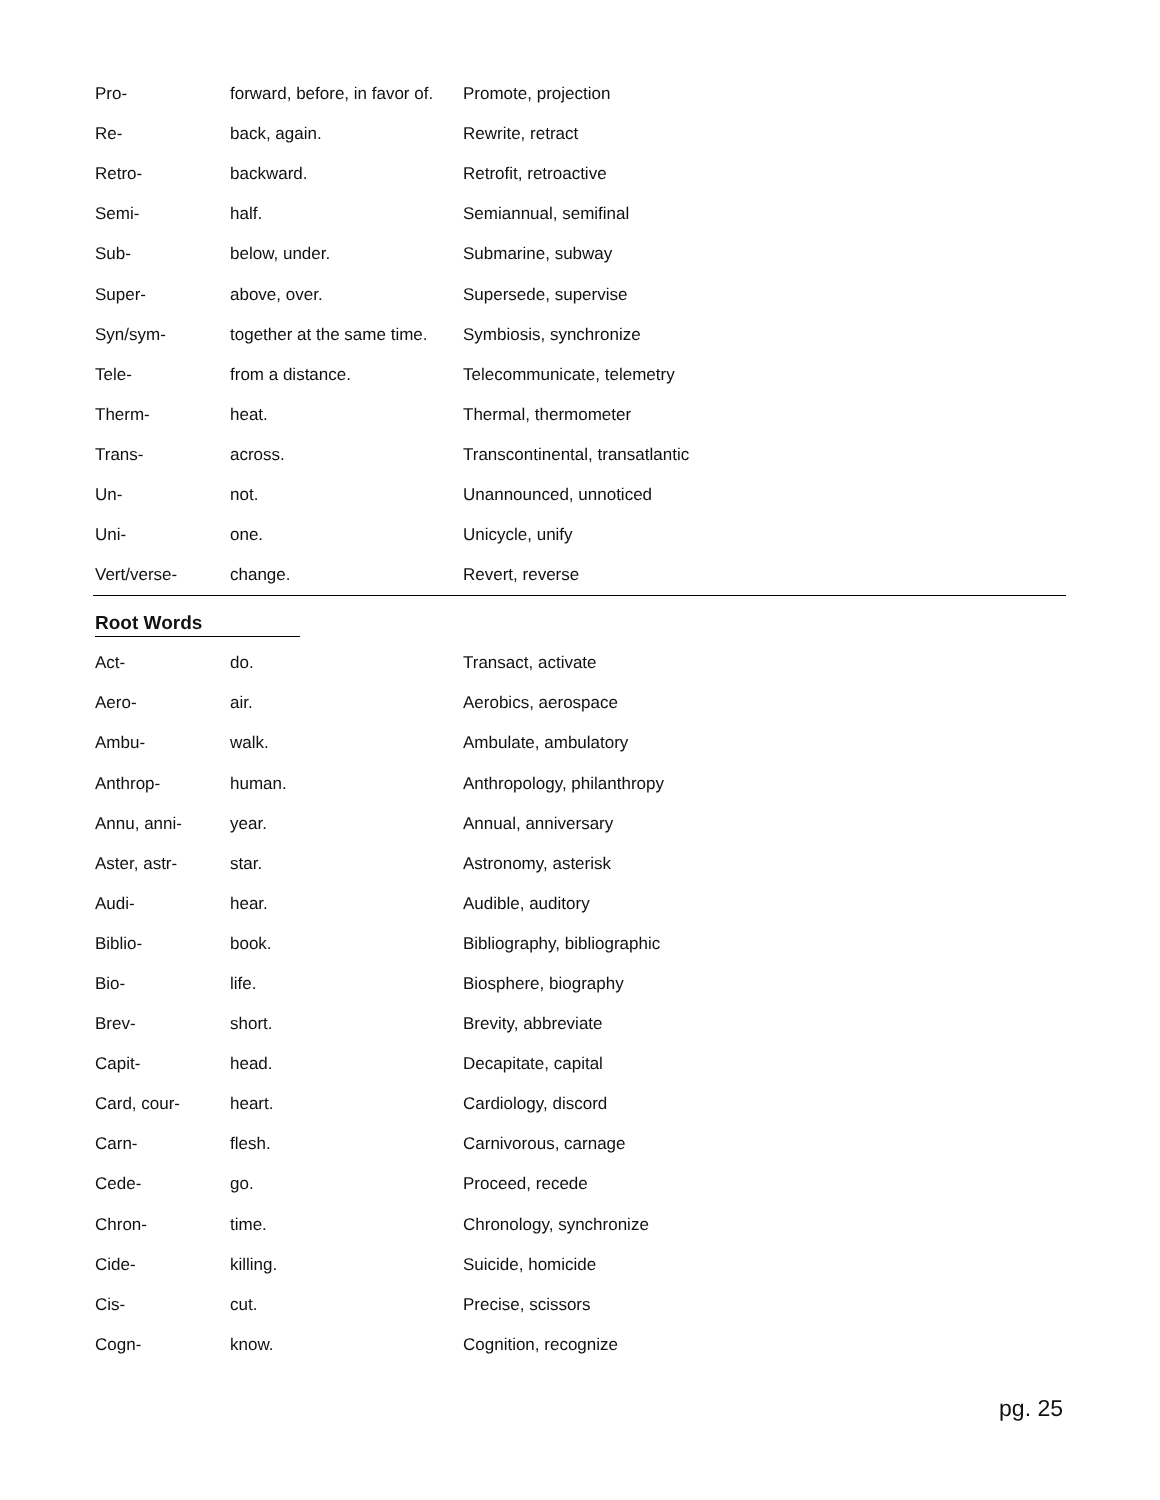| Pro- | forward, before, in favor of. | Promote, projection |
| Re- | back, again. | Rewrite, retract |
| Retro- | backward. | Retrofit, retroactive |
| Semi- | half. | Semiannual, semifinal |
| Sub- | below, under. | Submarine, subway |
| Super- | above, over. | Supersede, supervise |
| Syn/sym- | together at the same time. | Symbiosis, synchronize |
| Tele- | from a distance. | Telecommunicate, telemetry |
| Therm- | heat. | Thermal, thermometer |
| Trans- | across. | Transcontinental, transatlantic |
| Un- | not. | Unannounced, unnoticed |
| Uni- | one. | Unicycle, unify |
| Vert/verse- | change. | Revert, reverse |
Root Words
| Act- | do. | Transact, activate |
| Aero- | air. | Aerobics, aerospace |
| Ambu- | walk. | Ambulate, ambulatory |
| Anthrop- | human. | Anthropology, philanthropy |
| Annu, anni- | year. | Annual, anniversary |
| Aster, astr- | star. | Astronomy, asterisk |
| Audi- | hear. | Audible, auditory |
| Biblio- | book. | Bibliography, bibliographic |
| Bio- | life. | Biosphere, biography |
| Brev- | short. | Brevity, abbreviate |
| Capit- | head. | Decapitate, capital |
| Card, cour- | heart. | Cardiology, discord |
| Carn- | flesh. | Carnivorous, carnage |
| Cede- | go. | Proceed, recede |
| Chron- | time. | Chronology, synchronize |
| Cide- | killing. | Suicide, homicide |
| Cis- | cut. | Precise, scissors |
| Cogn- | know. | Cognition, recognize |
pg. 25